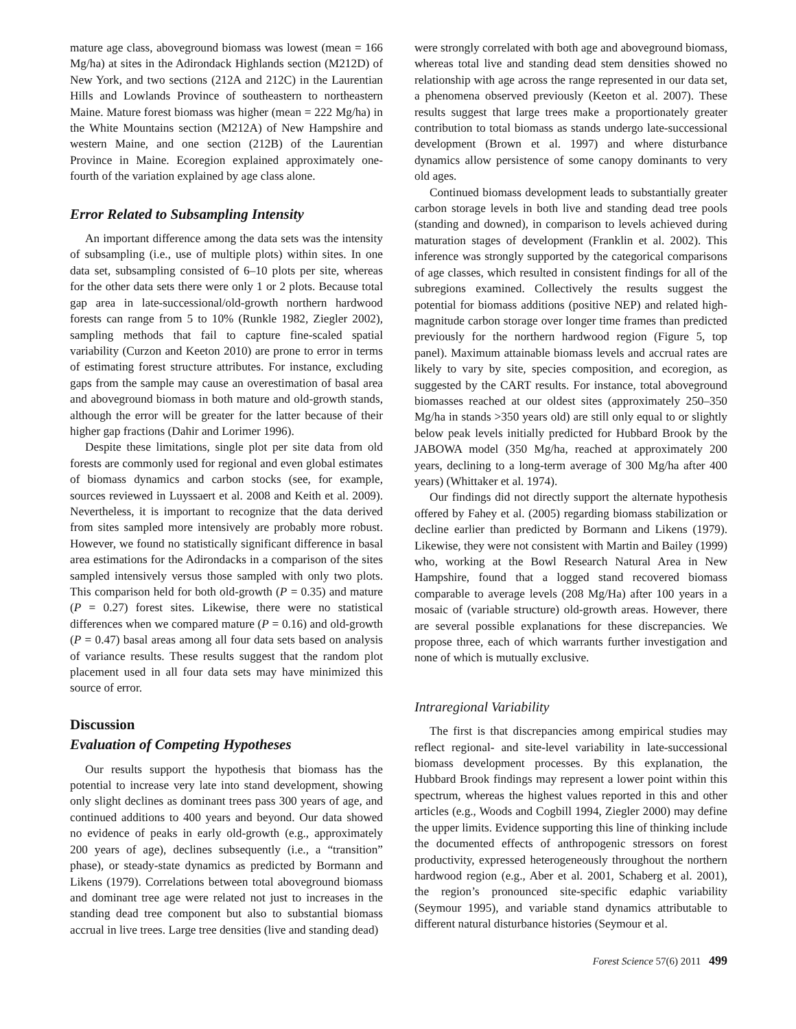mature age class, aboveground biomass was lowest (mean = 166 Mg/ha) at sites in the Adirondack Highlands section (M212D) of New York, and two sections (212A and 212C) in the Laurentian Hills and Lowlands Province of southeastern to northeastern Maine. Mature forest biomass was higher (mean = 222 Mg/ha) in the White Mountains section (M212A) of New Hampshire and western Maine, and one section (212B) of the Laurentian Province in Maine. Ecoregion explained approximately one-fourth of the variation explained by age class alone.
Error Related to Subsampling Intensity
An important difference among the data sets was the intensity of subsampling (i.e., use of multiple plots) within sites. In one data set, subsampling consisted of 6–10 plots per site, whereas for the other data sets there were only 1 or 2 plots. Because total gap area in late-successional/old-growth northern hardwood forests can range from 5 to 10% (Runkle 1982, Ziegler 2002), sampling methods that fail to capture fine-scaled spatial variability (Curzon and Keeton 2010) are prone to error in terms of estimating forest structure attributes. For instance, excluding gaps from the sample may cause an overestimation of basal area and aboveground biomass in both mature and old-growth stands, although the error will be greater for the latter because of their higher gap fractions (Dahir and Lorimer 1996).
Despite these limitations, single plot per site data from old forests are commonly used for regional and even global estimates of biomass dynamics and carbon stocks (see, for example, sources reviewed in Luyssaert et al. 2008 and Keith et al. 2009). Nevertheless, it is important to recognize that the data derived from sites sampled more intensively are probably more robust. However, we found no statistically significant difference in basal area estimations for the Adirondacks in a comparison of the sites sampled intensively versus those sampled with only two plots. This comparison held for both old-growth (P = 0.35) and mature (P = 0.27) forest sites. Likewise, there were no statistical differences when we compared mature (P = 0.16) and old-growth (P = 0.47) basal areas among all four data sets based on analysis of variance results. These results suggest that the random plot placement used in all four data sets may have minimized this source of error.
Discussion
Evaluation of Competing Hypotheses
Our results support the hypothesis that biomass has the potential to increase very late into stand development, showing only slight declines as dominant trees pass 300 years of age, and continued additions to 400 years and beyond. Our data showed no evidence of peaks in early old-growth (e.g., approximately 200 years of age), declines subsequently (i.e., a “transition” phase), or steady-state dynamics as predicted by Bormann and Likens (1979). Correlations between total aboveground biomass and dominant tree age were related not just to increases in the standing dead tree component but also to substantial biomass accrual in live trees. Large tree densities (live and standing dead)
were strongly correlated with both age and aboveground biomass, whereas total live and standing dead stem densities showed no relationship with age across the range represented in our data set, a phenomena observed previously (Keeton et al. 2007). These results suggest that large trees make a proportionately greater contribution to total biomass as stands undergo late-successional development (Brown et al. 1997) and where disturbance dynamics allow persistence of some canopy dominants to very old ages.
Continued biomass development leads to substantially greater carbon storage levels in both live and standing dead tree pools (standing and downed), in comparison to levels achieved during maturation stages of development (Franklin et al. 2002). This inference was strongly supported by the categorical comparisons of age classes, which resulted in consistent findings for all of the subregions examined. Collectively the results suggest the potential for biomass additions (positive NEP) and related high-magnitude carbon storage over longer time frames than predicted previously for the northern hardwood region (Figure 5, top panel). Maximum attainable biomass levels and accrual rates are likely to vary by site, species composition, and ecoregion, as suggested by the CART results. For instance, total aboveground biomasses reached at our oldest sites (approximately 250–350 Mg/ha in stands >350 years old) are still only equal to or slightly below peak levels initially predicted for Hubbard Brook by the JABOWA model (350 Mg/ha, reached at approximately 200 years, declining to a long-term average of 300 Mg/ha after 400 years) (Whittaker et al. 1974).
Our findings did not directly support the alternate hypothesis offered by Fahey et al. (2005) regarding biomass stabilization or decline earlier than predicted by Bormann and Likens (1979). Likewise, they were not consistent with Martin and Bailey (1999) who, working at the Bowl Research Natural Area in New Hampshire, found that a logged stand recovered biomass comparable to average levels (208 Mg/Ha) after 100 years in a mosaic of (variable structure) old-growth areas. However, there are several possible explanations for these discrepancies. We propose three, each of which warrants further investigation and none of which is mutually exclusive.
Intraregional Variability
The first is that discrepancies among empirical studies may reflect regional- and site-level variability in late-successional biomass development processes. By this explanation, the Hubbard Brook findings may represent a lower point within this spectrum, whereas the highest values reported in this and other articles (e.g., Woods and Cogbill 1994, Ziegler 2000) may define the upper limits. Evidence supporting this line of thinking include the documented effects of anthropogenic stressors on forest productivity, expressed heterogeneously throughout the northern hardwood region (e.g., Aber et al. 2001, Schaberg et al. 2001), the region’s pronounced site-specific edaphic variability (Seymour 1995), and variable stand dynamics attributable to different natural disturbance histories (Seymour et al.
Forest Science 57(6) 2011 499